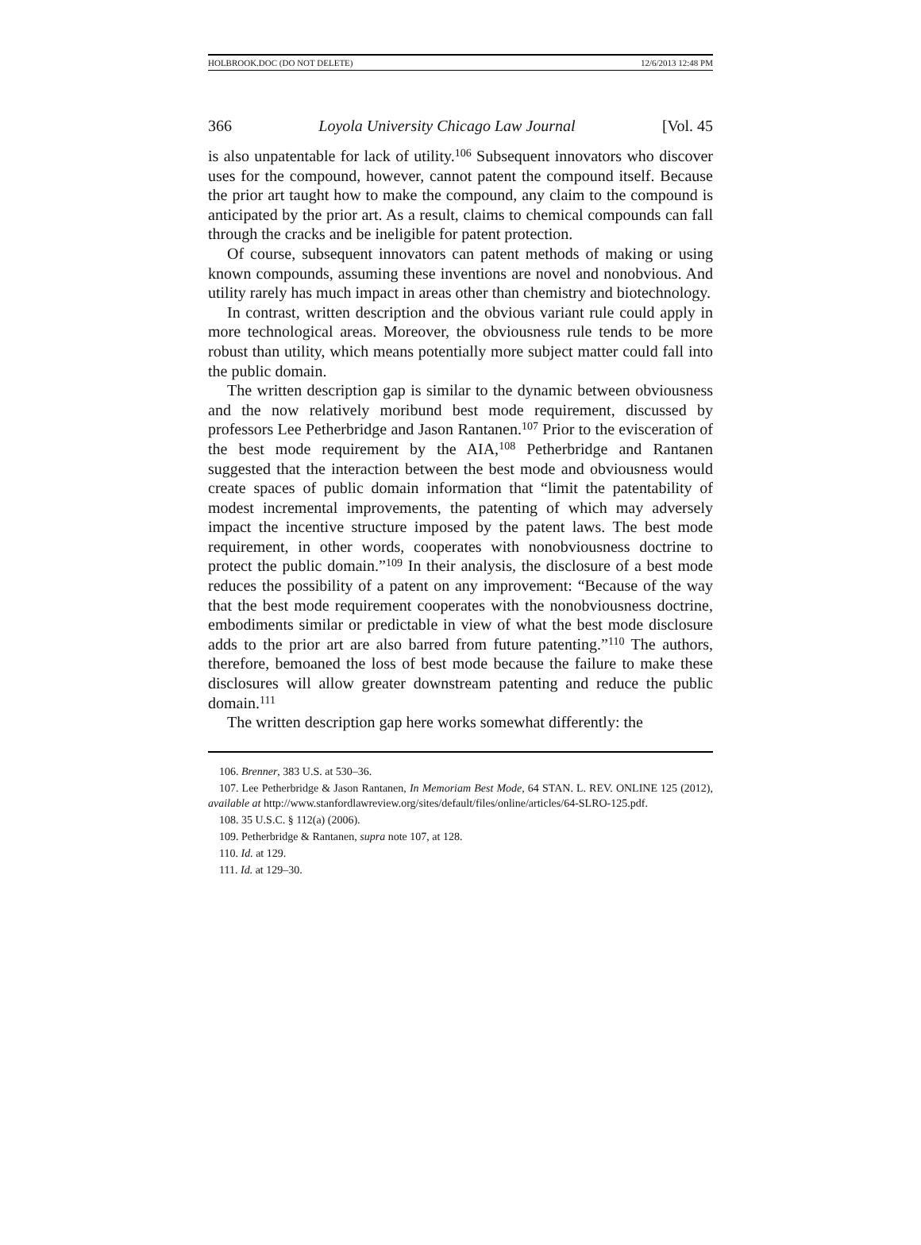HOLBROOK.DOC (DO NOT DELETE) 12/6/2013 12:48 PM
366 Loyola University Chicago Law Journal [Vol. 45
is also unpatentable for lack of utility.<sup>106</sup> Subsequent innovators who discover uses for the compound, however, cannot patent the compound itself. Because the prior art taught how to make the compound, any claim to the compound is anticipated by the prior art. As a result, claims to chemical compounds can fall through the cracks and be ineligible for patent protection.
Of course, subsequent innovators can patent methods of making or using known compounds, assuming these inventions are novel and nonobvious. And utility rarely has much impact in areas other than chemistry and biotechnology.
In contrast, written description and the obvious variant rule could apply in more technological areas. Moreover, the obviousness rule tends to be more robust than utility, which means potentially more subject matter could fall into the public domain.
The written description gap is similar to the dynamic between obviousness and the now relatively moribund best mode requirement, discussed by professors Lee Petherbridge and Jason Rantanen.<sup>107</sup> Prior to the evisceration of the best mode requirement by the AIA,<sup>108</sup> Petherbridge and Rantanen suggested that the interaction between the best mode and obviousness would create spaces of public domain information that “limit the patentability of modest incremental improvements, the patenting of which may adversely impact the incentive structure imposed by the patent laws. The best mode requirement, in other words, cooperates with nonobviousness doctrine to protect the public domain.”<sup>109</sup> In their analysis, the disclosure of a best mode reduces the possibility of a patent on any improvement: “Because of the way that the best mode requirement cooperates with the nonobviousness doctrine, embodiments similar or predictable in view of what the best mode disclosure adds to the prior art are also barred from future patenting.”<sup>110</sup> The authors, therefore, bemoaned the loss of best mode because the failure to make these disclosures will allow greater downstream patenting and reduce the public domain.<sup>111</sup>
The written description gap here works somewhat differently: the
106. Brenner, 383 U.S. at 530–36.
107. Lee Petherbridge & Jason Rantanen, In Memoriam Best Mode, 64 STAN. L. REV. ONLINE 125 (2012), available at http://www.stanfordlawreview.org/sites/default/files/online/articles/64-SLRO-125.pdf.
108. 35 U.S.C. § 112(a) (2006).
109. Petherbridge & Rantanen, supra note 107, at 128.
110. Id. at 129.
111. Id. at 129–30.